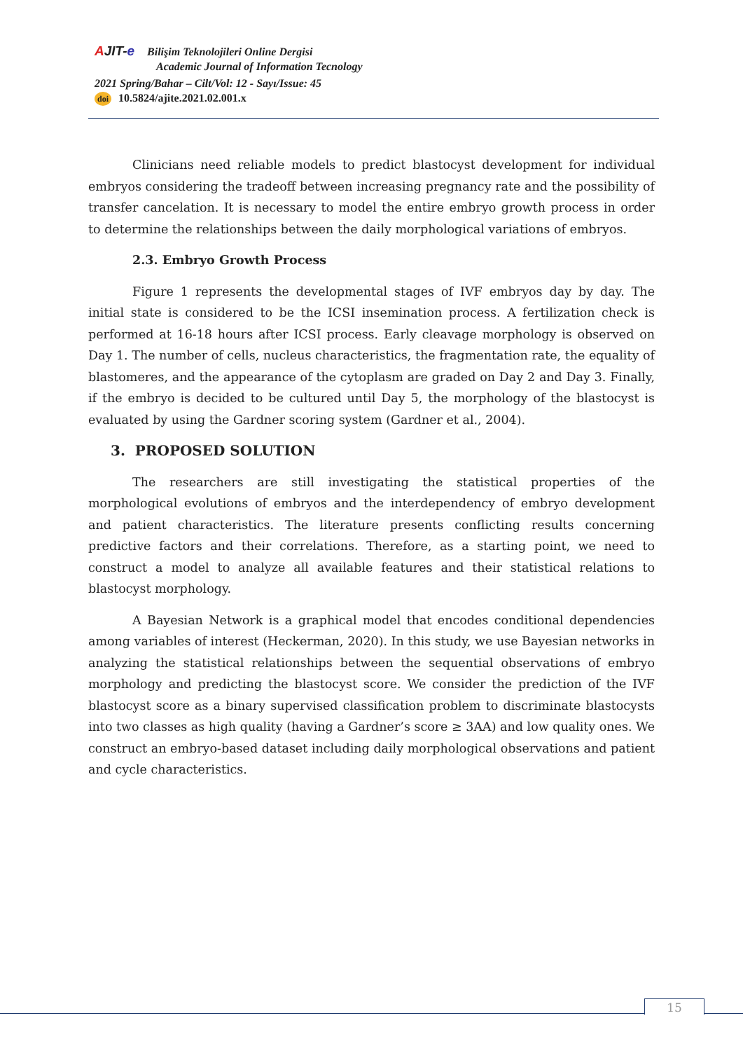AJIT-e Bilişim Teknolojileri Online Dergisi
Academic Journal of Information Tecnology
2021 Spring/Bahar – Cilt/Vol: 12 - Sayı/Issue: 45
doi 10.5824/ajite.2021.02.001.x
Clinicians need reliable models to predict blastocyst development for individual embryos considering the tradeoff between increasing pregnancy rate and the possibility of transfer cancelation. It is necessary to model the entire embryo growth process in order to determine the relationships between the daily morphological variations of embryos.
2.3. Embryo Growth Process
Figure 1 represents the developmental stages of IVF embryos day by day. The initial state is considered to be the ICSI insemination process. A fertilization check is performed at 16-18 hours after ICSI process. Early cleavage morphology is observed on Day 1. The number of cells, nucleus characteristics, the fragmentation rate, the equality of blastomeres, and the appearance of the cytoplasm are graded on Day 2 and Day 3. Finally, if the embryo is decided to be cultured until Day 5, the morphology of the blastocyst is evaluated by using the Gardner scoring system (Gardner et al., 2004).
3. PROPOSED SOLUTION
The researchers are still investigating the statistical properties of the morphological evolutions of embryos and the interdependency of embryo development and patient characteristics. The literature presents conflicting results concerning predictive factors and their correlations. Therefore, as a starting point, we need to construct a model to analyze all available features and their statistical relations to blastocyst morphology.
A Bayesian Network is a graphical model that encodes conditional dependencies among variables of interest (Heckerman, 2020). In this study, we use Bayesian networks in analyzing the statistical relationships between the sequential observations of embryo morphology and predicting the blastocyst score. We consider the prediction of the IVF blastocyst score as a binary supervised classification problem to discriminate blastocysts into two classes as high quality (having a Gardner’s score ≥ 3AA) and low quality ones. We construct an embryo-based dataset including daily morphological observations and patient and cycle characteristics.
15